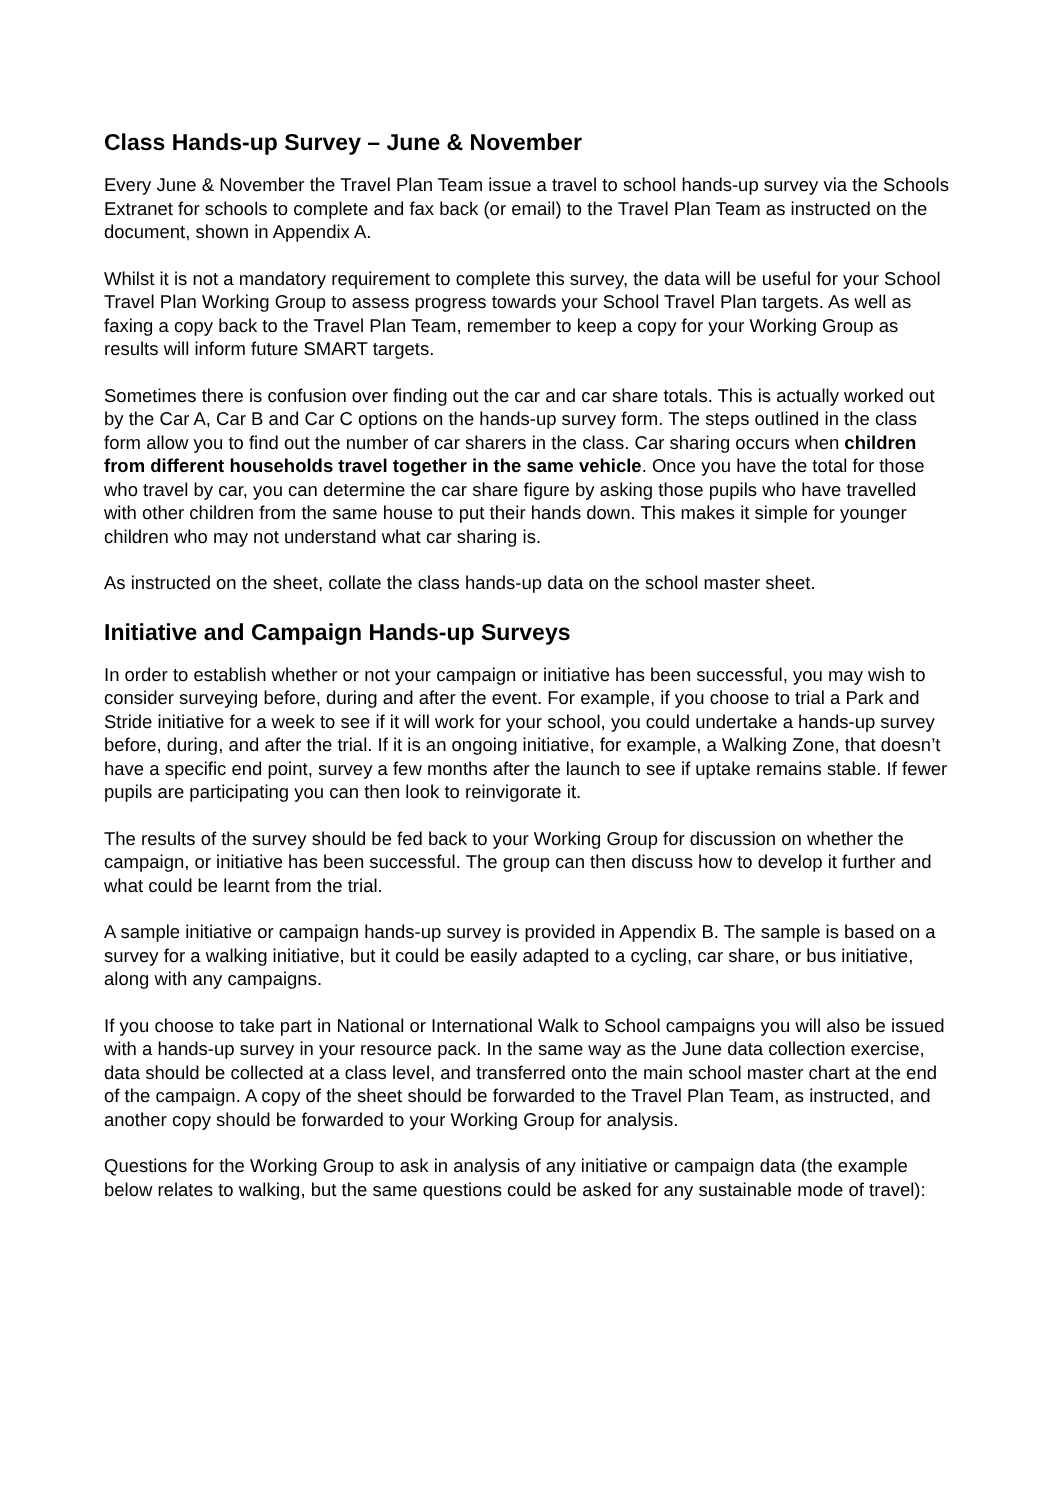Class Hands-up Survey – June & November
Every June & November the Travel Plan Team issue a travel to school hands-up survey via the Schools Extranet for schools to complete and fax back (or email) to the Travel Plan Team as instructed on the document, shown in Appendix A.
Whilst it is not a mandatory requirement to complete this survey, the data will be useful for your School Travel Plan Working Group to assess progress towards your School Travel Plan targets. As well as faxing a copy back to the Travel Plan Team, remember to keep a copy for your Working Group as results will inform future SMART targets.
Sometimes there is confusion over finding out the car and car share totals. This is actually worked out by the Car A, Car B and Car C options on the hands-up survey form. The steps outlined in the class form allow you to find out the number of car sharers in the class. Car sharing occurs when children from different households travel together in the same vehicle. Once you have the total for those who travel by car, you can determine the car share figure by asking those pupils who have travelled with other children from the same house to put their hands down. This makes it simple for younger children who may not understand what car sharing is.
As instructed on the sheet, collate the class hands-up data on the school master sheet.
Initiative and Campaign Hands-up Surveys
In order to establish whether or not your campaign or initiative has been successful, you may wish to consider surveying before, during and after the event. For example, if you choose to trial a Park and Stride initiative for a week to see if it will work for your school, you could undertake a hands-up survey before, during, and after the trial. If it is an ongoing initiative, for example, a Walking Zone, that doesn’t have a specific end point, survey a few months after the launch to see if uptake remains stable. If fewer pupils are participating you can then look to reinvigorate it.
The results of the survey should be fed back to your Working Group for discussion on whether the campaign, or initiative has been successful. The group can then discuss how to develop it further and what could be learnt from the trial.
A sample initiative or campaign hands-up survey is provided in Appendix B. The sample is based on a survey for a walking initiative, but it could be easily adapted to a cycling, car share, or bus initiative, along with any campaigns.
If you choose to take part in National or International Walk to School campaigns you will also be issued with a hands-up survey in your resource pack. In the same way as the June data collection exercise, data should be collected at a class level, and transferred onto the main school master chart at the end of the campaign. A copy of the sheet should be forwarded to the Travel Plan Team, as instructed, and another copy should be forwarded to your Working Group for analysis.
Questions for the Working Group to ask in analysis of any initiative or campaign data (the example below relates to walking, but the same questions could be asked for any sustainable mode of travel):